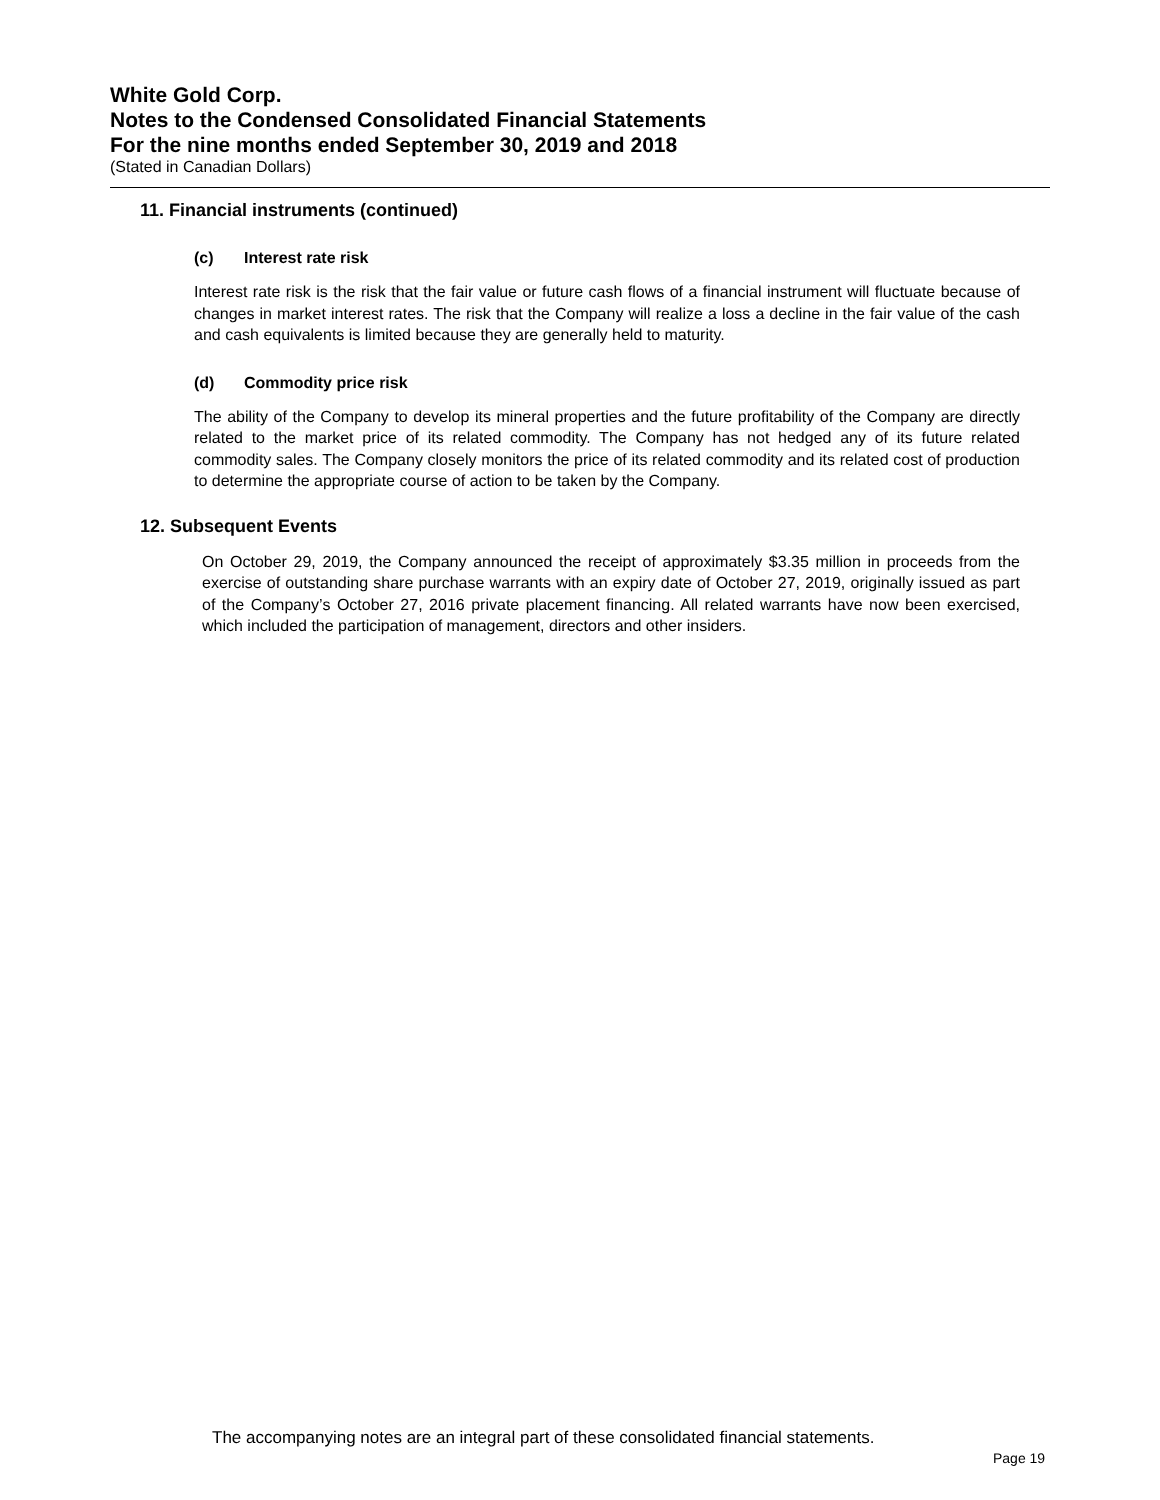White Gold Corp.
Notes to the Condensed Consolidated Financial Statements
For the nine months ended September 30, 2019 and 2018
(Stated in Canadian Dollars)
11. Financial instruments (continued)
(c) Interest rate risk
Interest rate risk is the risk that the fair value or future cash flows of a financial instrument will fluctuate because of changes in market interest rates. The risk that the Company will realize a loss a decline in the fair value of the cash and cash equivalents is limited because they are generally held to maturity.
(d) Commodity price risk
The ability of the Company to develop its mineral properties and the future profitability of the Company are directly related to the market price of its related commodity. The Company has not hedged any of its future related commodity sales. The Company closely monitors the price of its related commodity and its related cost of production to determine the appropriate course of action to be taken by the Company.
12. Subsequent Events
On October 29, 2019, the Company announced the receipt of approximately $3.35 million in proceeds from the exercise of outstanding share purchase warrants with an expiry date of October 27, 2019, originally issued as part of the Company’s October 27, 2016 private placement financing. All related warrants have now been exercised, which included the participation of management, directors and other insiders.
The accompanying notes are an integral part of these consolidated financial statements.
Page 19